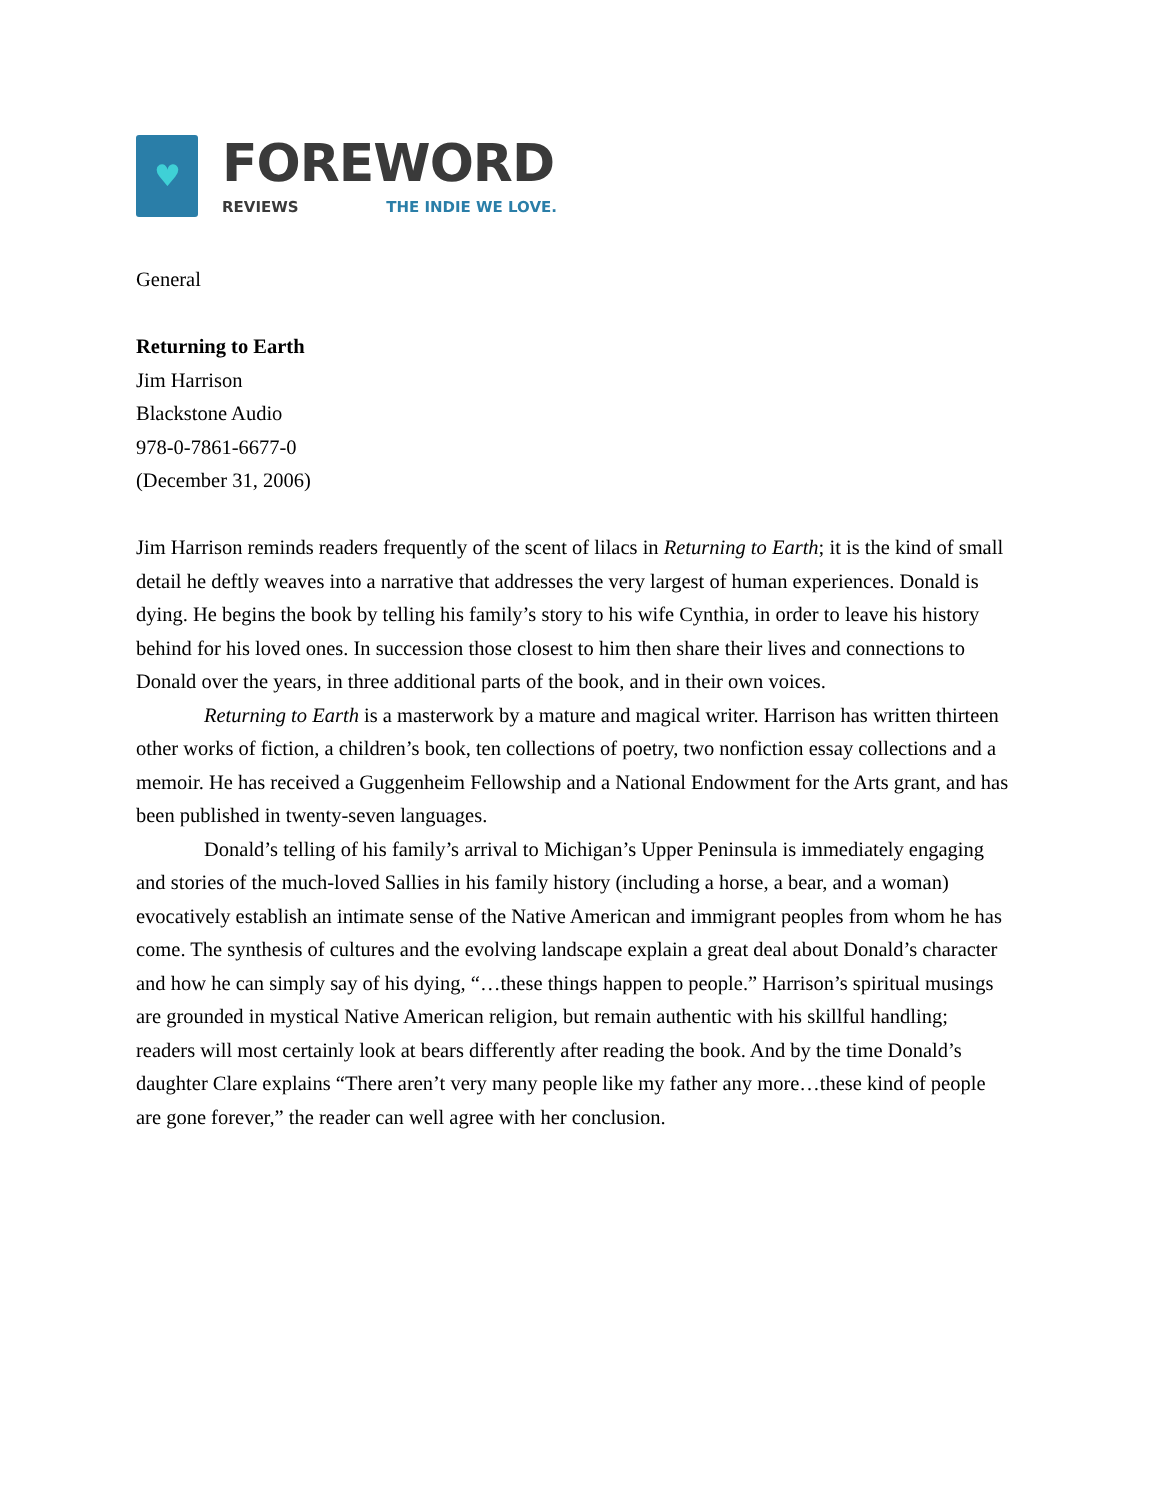♥
FOREWORD
REVIEWS THE INDIE WE LOVE.
General
Returning to Earth
Jim Harrison
Blackstone Audio
978-0-7861-6677-0
(December 31, 2006)
Jim Harrison reminds readers frequently of the scent of lilacs in Returning to Earth; it is the kind of small detail he deftly weaves into a narrative that addresses the very largest of human experiences. Donald is dying. He begins the book by telling his family’s story to his wife Cynthia, in order to leave his history behind for his loved ones. In succession those closest to him then share their lives and connections to Donald over the years, in three additional parts of the book, and in their own voices.
Returning to Earth is a masterwork by a mature and magical writer. Harrison has written thirteen other works of fiction, a children’s book, ten collections of poetry, two nonfiction essay collections and a memoir. He has received a Guggenheim Fellowship and a National Endowment for the Arts grant, and has been published in twenty-seven languages.
Donald’s telling of his family’s arrival to Michigan’s Upper Peninsula is immediately engaging and stories of the much-loved Sallies in his family history (including a horse, a bear, and a woman) evocatively establish an intimate sense of the Native American and immigrant peoples from whom he has come. The synthesis of cultures and the evolving landscape explain a great deal about Donald’s character and how he can simply say of his dying, “…these things happen to people.” Harrison’s spiritual musings are grounded in mystical Native American religion, but remain authentic with his skillful handling; readers will most certainly look at bears differently after reading the book. And by the time Donald’s daughter Clare explains “There aren’t very many people like my father any more…these kind of people are gone forever,” the reader can well agree with her conclusion.